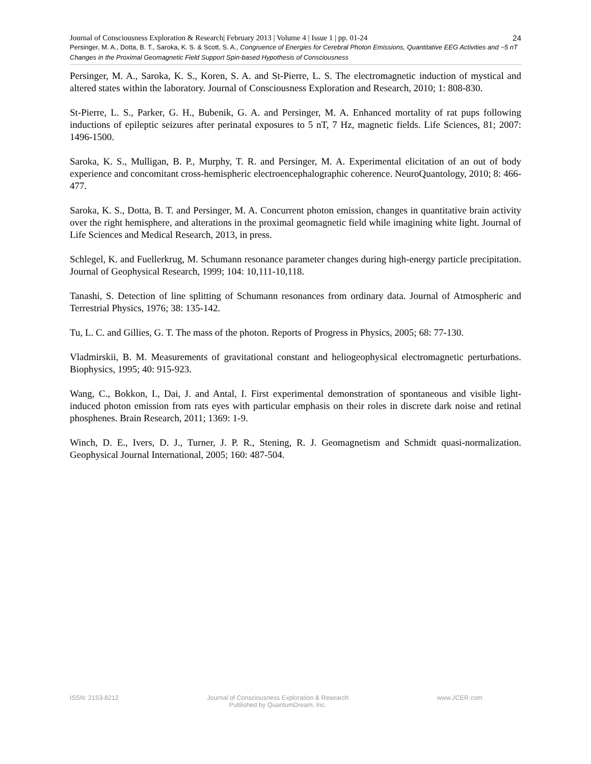Journal of Consciousness Exploration & Research| February 2013 | Volume 4 | Issue 1 | pp. 01-24 24
Persinger, M. A., Dotta, B. T., Saroka, K. S. & Scott, S. A., Congruence of Energies for Cerebral Photon Emissions, Quantitative EEG Activities and ~5 nT Changes in the Proximal Geomagnetic Field Support Spin-based Hypothesis of Consciousness
Persinger, M. A., Saroka, K. S., Koren, S. A. and St-Pierre, L. S. The electromagnetic induction of mystical and altered states within the laboratory. Journal of Consciousness Exploration and Research, 2010; 1: 808-830.
St-Pierre, L. S., Parker, G. H., Bubenik, G. A. and Persinger, M. A. Enhanced mortality of rat pups following inductions of epileptic seizures after perinatal exposures to 5 nT, 7 Hz, magnetic fields. Life Sciences, 81; 2007: 1496-1500.
Saroka, K. S., Mulligan, B. P., Murphy, T. R. and Persinger, M. A. Experimental elicitation of an out of body experience and concomitant cross-hemispheric electroencephalographic coherence. NeuroQuantology, 2010; 8: 466-477.
Saroka, K. S., Dotta, B. T. and Persinger, M. A. Concurrent photon emission, changes in quantitative brain activity over the right hemisphere, and alterations in the proximal geomagnetic field while imagining white light. Journal of Life Sciences and Medical Research, 2013, in press.
Schlegel, K. and Fuellerkrug, M. Schumann resonance parameter changes during high-energy particle precipitation. Journal of Geophysical Research, 1999; 104: 10,111-10,118.
Tanashi, S. Detection of line splitting of Schumann resonances from ordinary data. Journal of Atmospheric and Terrestrial Physics, 1976; 38: 135-142.
Tu, L. C. and Gillies, G. T. The mass of the photon. Reports of Progress in Physics, 2005; 68: 77-130.
Vladmirskii, B. M. Measurements of gravitational constant and heliogeophysical electromagnetic perturbations. Biophysics, 1995; 40: 915-923.
Wang, C., Bokkon, I., Dai, J. and Antal, I. First experimental demonstration of spontaneous and visible light-induced photon emission from rats eyes with particular emphasis on their roles in discrete dark noise and retinal phosphenes. Brain Research, 2011; 1369: 1-9.
Winch, D. E., Ivers, D. J., Turner, J. P. R., Stening, R. J. Geomagnetism and Schmidt quasi-normalization. Geophysical Journal International, 2005; 160: 487-504.
ISSN: 2153-8212 Journal of Consciousness Exploration & Research
Published by QuantumDream, Inc.
www.JCER.com